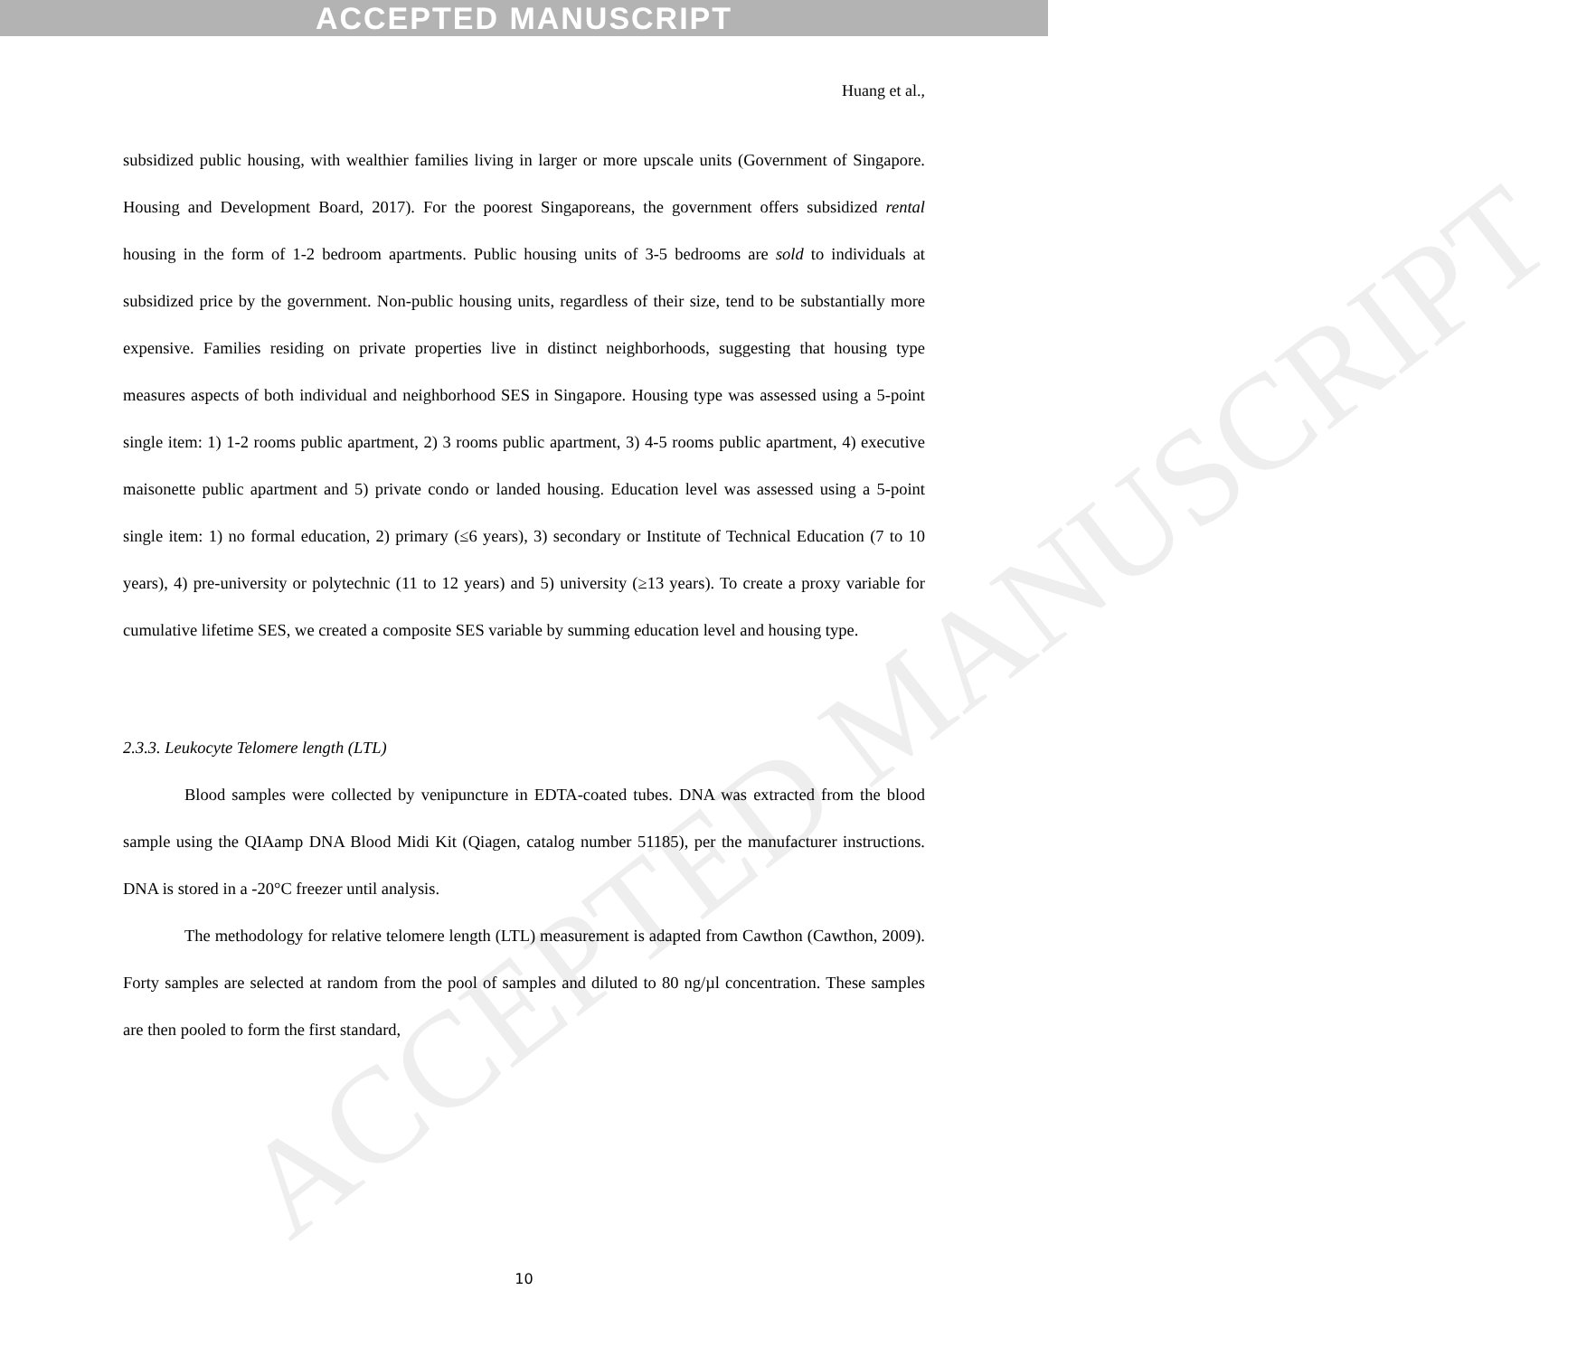ACCEPTED MANUSCRIPT
ACCEPTED MANUSCRIPT
Huang et al.,
subsidized public housing, with wealthier families living in larger or more upscale units (Government of Singapore. Housing and Development Board, 2017). For the poorest Singaporeans, the government offers subsidized rental housing in the form of 1-2 bedroom apartments. Public housing units of 3-5 bedrooms are sold to individuals at subsidized price by the government. Non-public housing units, regardless of their size, tend to be substantially more expensive. Families residing on private properties live in distinct neighborhoods, suggesting that housing type measures aspects of both individual and neighborhood SES in Singapore. Housing type was assessed using a 5-point single item: 1) 1-2 rooms public apartment, 2) 3 rooms public apartment, 3) 4-5 rooms public apartment, 4) executive maisonette public apartment and 5) private condo or landed housing. Education level was assessed using a 5-point single item: 1) no formal education, 2) primary (≤6 years), 3) secondary or Institute of Technical Education (7 to 10 years), 4) pre-university or polytechnic (11 to 12 years) and 5) university (≥13 years). To create a proxy variable for cumulative lifetime SES, we created a composite SES variable by summing education level and housing type.
2.3.3. Leukocyte Telomere length (LTL)
Blood samples were collected by venipuncture in EDTA-coated tubes. DNA was extracted from the blood sample using the QIAamp DNA Blood Midi Kit (Qiagen, catalog number 51185), per the manufacturer instructions. DNA is stored in a -20°C freezer until analysis.
The methodology for relative telomere length (LTL) measurement is adapted from Cawthon (Cawthon, 2009). Forty samples are selected at random from the pool of samples and diluted to 80 ng/µl concentration. These samples are then pooled to form the first standard,
10